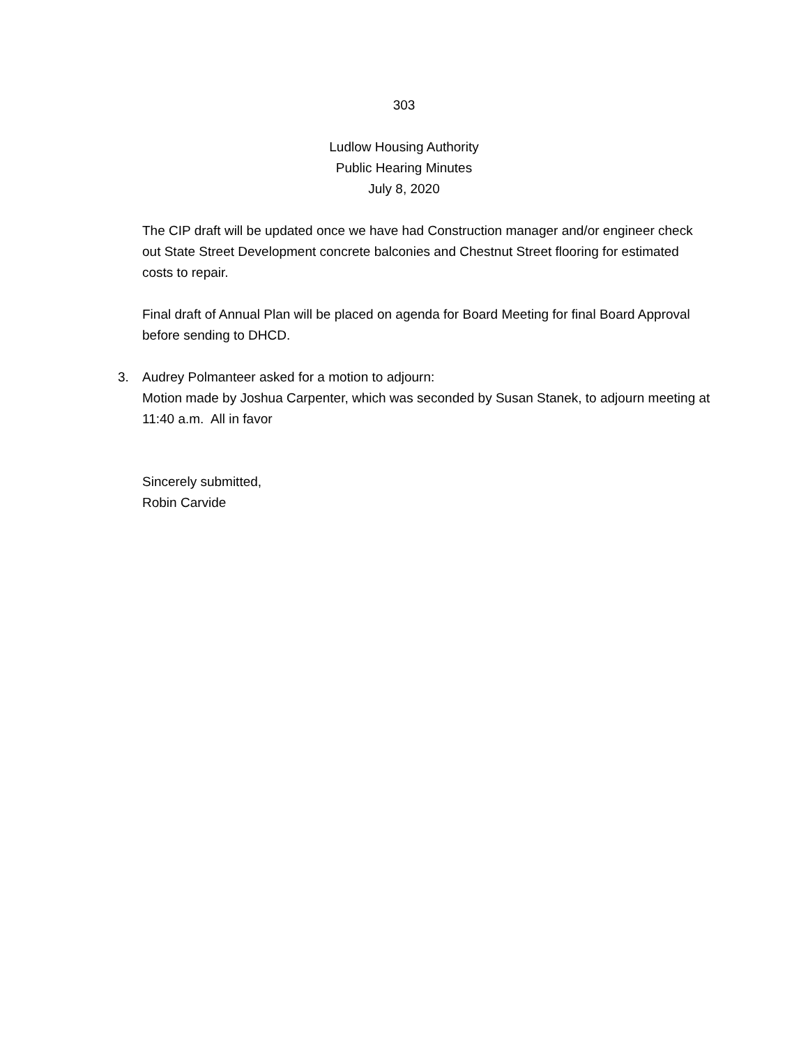303
Ludlow Housing Authority
Public Hearing Minutes
July 8, 2020
The CIP draft will be updated once we have had Construction manager and/or engineer check out State Street Development concrete balconies and Chestnut Street flooring for estimated costs to repair.
Final draft of Annual Plan will be placed on agenda for Board Meeting for final Board Approval before sending to DHCD.
3. Audrey Polmanteer asked for a motion to adjourn:
Motion made by Joshua Carpenter, which was seconded by Susan Stanek, to adjourn meeting at 11:40 a.m. All in favor
Sincerely submitted,
Robin Carvide